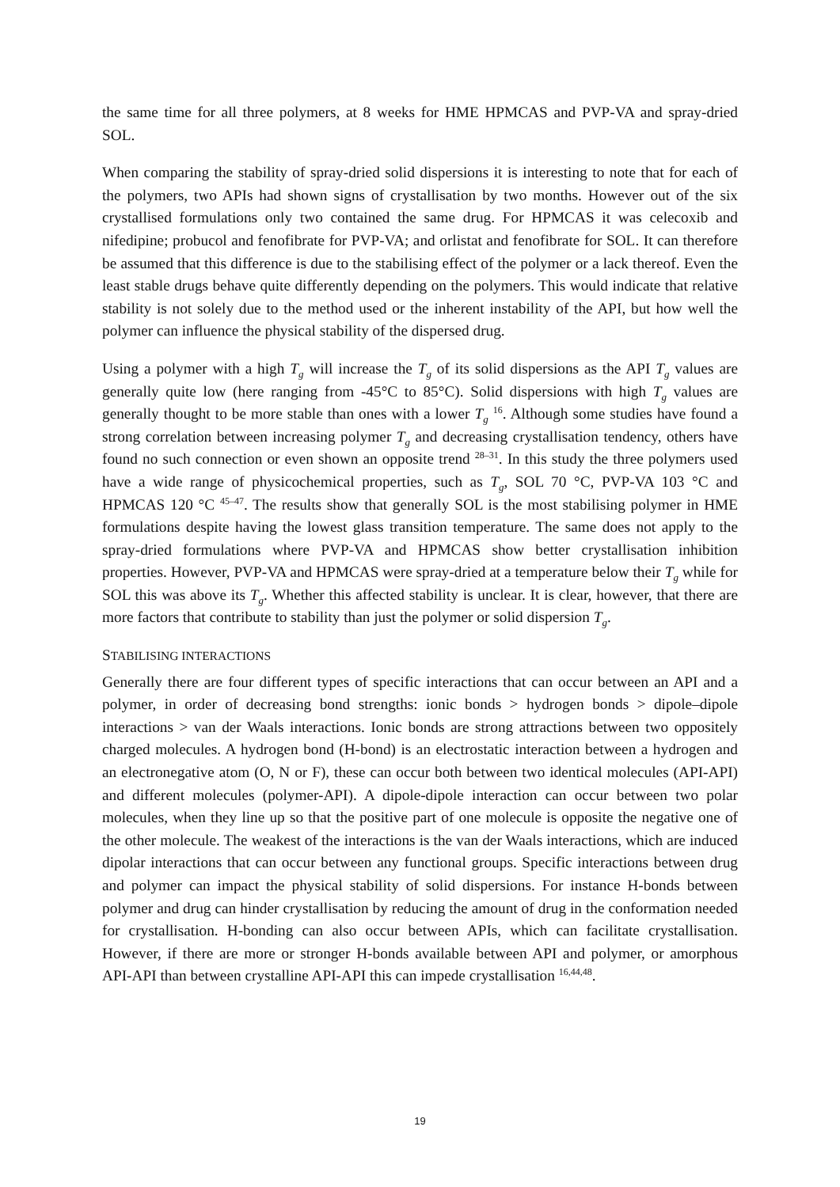the same time for all three polymers, at 8 weeks for HME HPMCAS and PVP-VA and spray-dried SOL.
When comparing the stability of spray-dried solid dispersions it is interesting to note that for each of the polymers, two APIs had shown signs of crystallisation by two months. However out of the six crystallised formulations only two contained the same drug. For HPMCAS it was celecoxib and nifedipine; probucol and fenofibrate for PVP-VA; and orlistat and fenofibrate for SOL. It can therefore be assumed that this difference is due to the stabilising effect of the polymer or a lack thereof. Even the least stable drugs behave quite differently depending on the polymers. This would indicate that relative stability is not solely due to the method used or the inherent instability of the API, but how well the polymer can influence the physical stability of the dispersed drug.
Using a polymer with a high T<sub>g</sub> will increase the T<sub>g</sub> of its solid dispersions as the API T<sub>g</sub> values are generally quite low (here ranging from -45°C to 85°C). Solid dispersions with high T<sub>g</sub> values are generally thought to be more stable than ones with a lower T<sub>g</sub> <sup>16</sup>. Although some studies have found a strong correlation between increasing polymer T<sub>g</sub> and decreasing crystallisation tendency, others have found no such connection or even shown an opposite trend <sup>28–31</sup>. In this study the three polymers used have a wide range of physicochemical properties, such as T<sub>g</sub>, SOL 70 °C, PVP-VA 103 °C and HPMCAS 120 °C <sup>45–47</sup>. The results show that generally SOL is the most stabilising polymer in HME formulations despite having the lowest glass transition temperature. The same does not apply to the spray-dried formulations where PVP-VA and HPMCAS show better crystallisation inhibition properties. However, PVP-VA and HPMCAS were spray-dried at a temperature below their T<sub>g</sub> while for SOL this was above its T<sub>g</sub>. Whether this affected stability is unclear. It is clear, however, that there are more factors that contribute to stability than just the polymer or solid dispersion T<sub>g</sub>.
STABILISING INTERACTIONS
Generally there are four different types of specific interactions that can occur between an API and a polymer, in order of decreasing bond strengths: ionic bonds > hydrogen bonds > dipole–dipole interactions > van der Waals interactions. Ionic bonds are strong attractions between two oppositely charged molecules. A hydrogen bond (H-bond) is an electrostatic interaction between a hydrogen and an electronegative atom (O, N or F), these can occur both between two identical molecules (API-API) and different molecules (polymer-API). A dipole-dipole interaction can occur between two polar molecules, when they line up so that the positive part of one molecule is opposite the negative one of the other molecule. The weakest of the interactions is the van der Waals interactions, which are induced dipolar interactions that can occur between any functional groups. Specific interactions between drug and polymer can impact the physical stability of solid dispersions. For instance H-bonds between polymer and drug can hinder crystallisation by reducing the amount of drug in the conformation needed for crystallisation. H-bonding can also occur between APIs, which can facilitate crystallisation. However, if there are more or stronger H-bonds available between API and polymer, or amorphous API-API than between crystalline API-API this can impede crystallisation <sup>16,44,48</sup>.
19